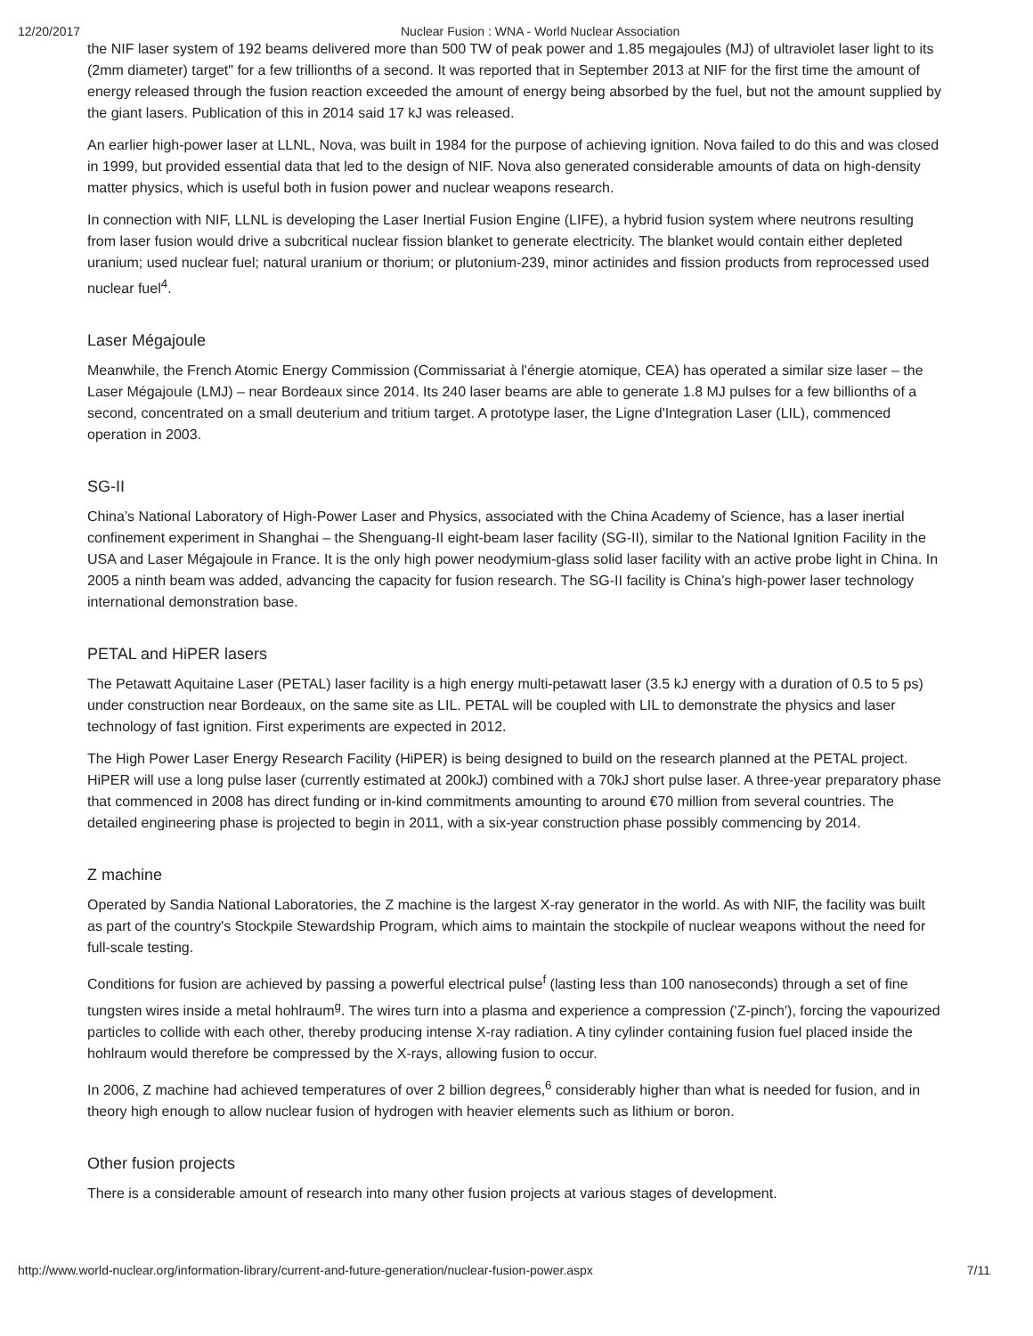12/20/2017 Nuclear Fusion : WNA - World Nuclear Association
the NIF laser system of 192 beams delivered more than 500 TW of peak power and 1.85 megajoules (MJ) of ultraviolet laser light to its (2mm diameter) target" for a few trillionths of a second. It was reported that in September 2013 at NIF for the first time the amount of energy released through the fusion reaction exceeded the amount of energy being absorbed by the fuel, but not the amount supplied by the giant lasers. Publication of this in 2014 said 17 kJ was released.
An earlier high-power laser at LLNL, Nova, was built in 1984 for the purpose of achieving ignition. Nova failed to do this and was closed in 1999, but provided essential data that led to the design of NIF. Nova also generated considerable amounts of data on high-density matter physics, which is useful both in fusion power and nuclear weapons research.
In connection with NIF, LLNL is developing the Laser Inertial Fusion Engine (LIFE), a hybrid fusion system where neutrons resulting from laser fusion would drive a subcritical nuclear fission blanket to generate electricity. The blanket would contain either depleted uranium; used nuclear fuel; natural uranium or thorium; or plutonium-239, minor actinides and fission products from reprocessed used nuclear fuel<sup>4</sup>.
Laser Mégajoule
Meanwhile, the French Atomic Energy Commission (Commissariat à l'énergie atomique, CEA) has operated a similar size laser – the Laser Mégajoule (LMJ) – near Bordeaux since 2014. Its 240 laser beams are able to generate 1.8 MJ pulses for a few billionths of a second, concentrated on a small deuterium and tritium target. A prototype laser, the Ligne d'Integration Laser (LIL), commenced operation in 2003.
SG-II
China’s National Laboratory of High-Power Laser and Physics, associated with the China Academy of Science, has a laser inertial confinement experiment in Shanghai – the Shenguang-II eight-beam laser facility (SG-II), similar to the National Ignition Facility in the USA and Laser Mégajoule in France. It is the only high power neodymium-glass solid laser facility with an active probe light in China. In 2005 a ninth beam was added, advancing the capacity for fusion research. The SG-II facility is China’s high-power laser technology international demonstration base.
PETAL and HiPER lasers
The Petawatt Aquitaine Laser (PETAL) laser facility is a high energy multi-petawatt laser (3.5 kJ energy with a duration of 0.5 to 5 ps) under construction near Bordeaux, on the same site as LIL. PETAL will be coupled with LIL to demonstrate the physics and laser technology of fast ignition. First experiments are expected in 2012.
The High Power Laser Energy Research Facility (HiPER) is being designed to build on the research planned at the PETAL project. HiPER will use a long pulse laser (currently estimated at 200kJ) combined with a 70kJ short pulse laser. A three-year preparatory phase that commenced in 2008 has direct funding or in-kind commitments amounting to around €70 million from several countries. The detailed engineering phase is projected to begin in 2011, with a six-year construction phase possibly commencing by 2014.
Z machine
Operated by Sandia National Laboratories, the Z machine is the largest X-ray generator in the world. As with NIF, the facility was built as part of the country's Stockpile Stewardship Program, which aims to maintain the stockpile of nuclear weapons without the need for full-scale testing.
Conditions for fusion are achieved by passing a powerful electrical pulse<sup>f</sup> (lasting less than 100 nanoseconds) through a set of fine tungsten wires inside a metal hohlraum<sup>g</sup>. The wires turn into a plasma and experience a compression ('Z-pinch'), forcing the vapourized particles to collide with each other, thereby producing intense X-ray radiation. A tiny cylinder containing fusion fuel placed inside the hohlraum would therefore be compressed by the X-rays, allowing fusion to occur.
In 2006, Z machine had achieved temperatures of over 2 billion degrees,<sup>6</sup> considerably higher than what is needed for fusion, and in theory high enough to allow nuclear fusion of hydrogen with heavier elements such as lithium or boron.
Other fusion projects
There is a considerable amount of research into many other fusion projects at various stages of development.
http://www.world-nuclear.org/information-library/current-and-future-generation/nuclear-fusion-power.aspx 7/11